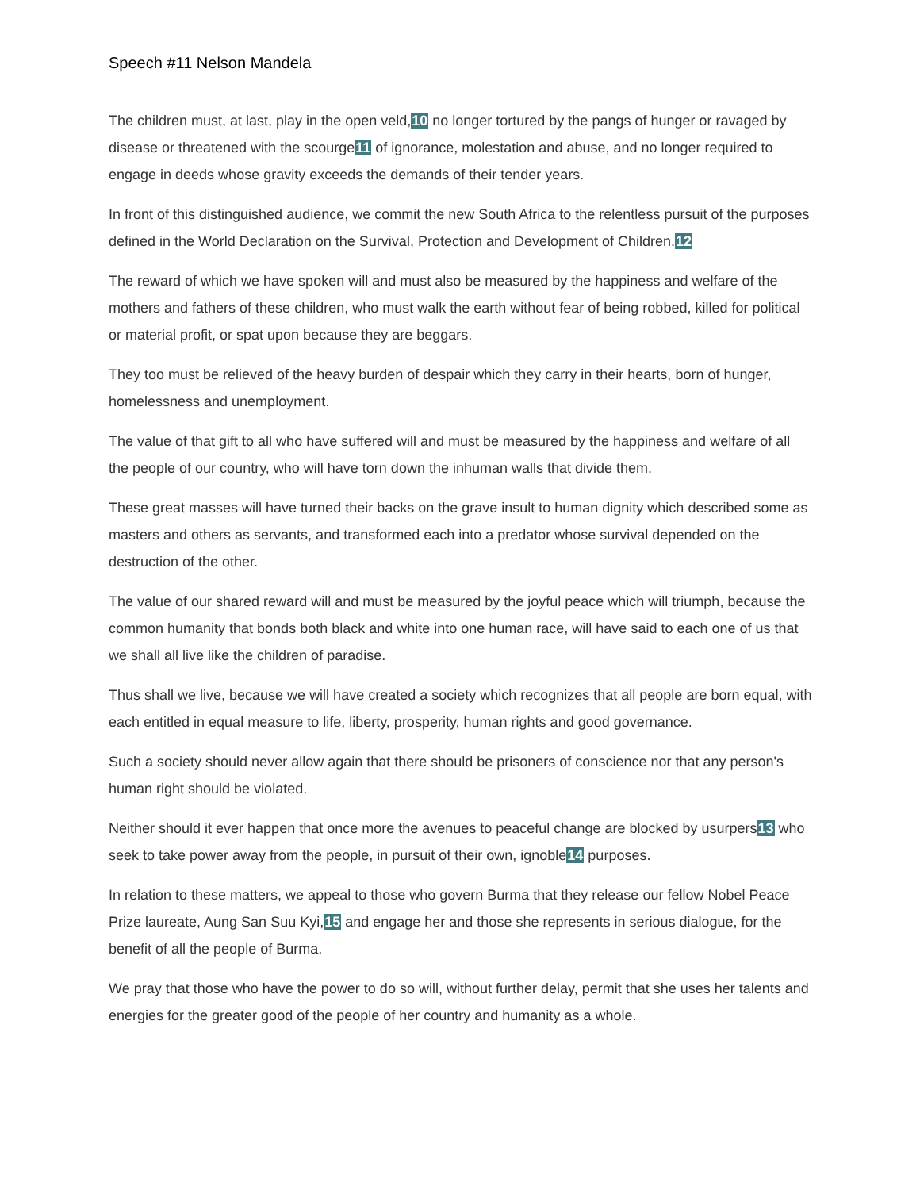Speech #11 Nelson Mandela
The children must, at last, play in the open veld,10 no longer tortured by the pangs of hunger or ravaged by disease or threatened with the scourge11 of ignorance, molestation and abuse, and no longer required to engage in deeds whose gravity exceeds the demands of their tender years.
In front of this distinguished audience, we commit the new South Africa to the relentless pursuit of the purposes defined in the World Declaration on the Survival, Protection and Development of Children.12
The reward of which we have spoken will and must also be measured by the happiness and welfare of the mothers and fathers of these children, who must walk the earth without fear of being robbed, killed for political or material profit, or spat upon because they are beggars.
They too must be relieved of the heavy burden of despair which they carry in their hearts, born of hunger, homelessness and unemployment.
The value of that gift to all who have suffered will and must be measured by the happiness and welfare of all the people of our country, who will have torn down the inhuman walls that divide them.
These great masses will have turned their backs on the grave insult to human dignity which described some as masters and others as servants, and transformed each into a predator whose survival depended on the destruction of the other.
The value of our shared reward will and must be measured by the joyful peace which will triumph, because the common humanity that bonds both black and white into one human race, will have said to each one of us that we shall all live like the children of paradise.
Thus shall we live, because we will have created a society which recognizes that all people are born equal, with each entitled in equal measure to life, liberty, prosperity, human rights and good governance.
Such a society should never allow again that there should be prisoners of conscience nor that any person's human right should be violated.
Neither should it ever happen that once more the avenues to peaceful change are blocked by usurpers13 who seek to take power away from the people, in pursuit of their own, ignoble14 purposes.
In relation to these matters, we appeal to those who govern Burma that they release our fellow Nobel Peace Prize laureate, Aung San Suu Kyi,15 and engage her and those she represents in serious dialogue, for the benefit of all the people of Burma.
We pray that those who have the power to do so will, without further delay, permit that she uses her talents and energies for the greater good of the people of her country and humanity as a whole.